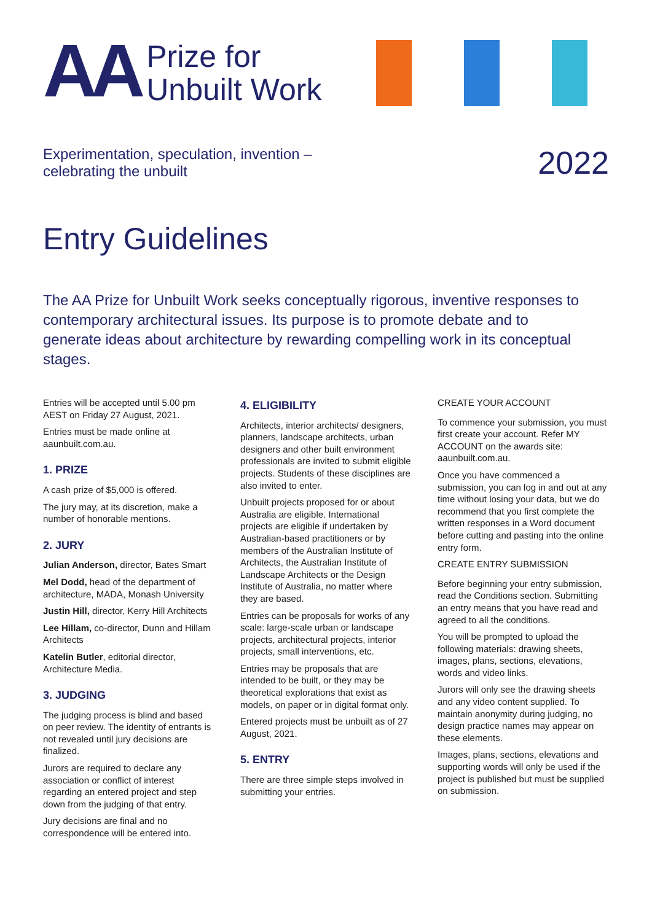AA
Prize for
Unbuilt Work
Experimentation, speculation, invention –
celebrating the unbuilt
2022
Entry Guidelines
The AA Prize for Unbuilt Work seeks conceptually rigorous, inventive responses to contemporary architectural issues. Its purpose is to promote debate and to generate ideas about architecture by rewarding compelling work in its conceptual stages.
Entries will be accepted until 5.00 pm AEST on Friday 27 August, 2021.
Entries must be made online at aaunbuilt.com.au.
1. PRIZE
A cash prize of $5,000 is offered.
The jury may, at its discretion, make a number of honorable mentions.
2. JURY
Julian Anderson, director, Bates Smart
Mel Dodd, head of the department of architecture, MADA, Monash University
Justin Hill, director, Kerry Hill Architects
Lee Hillam, co-director, Dunn and Hillam Architects
Katelin Butler, editorial director, Architecture Media.
3. JUDGING
The judging process is blind and based on peer review. The identity of entrants is not revealed until jury decisions are finalized.
Jurors are required to declare any association or conflict of interest regarding an entered project and step down from the judging of that entry.
Jury decisions are final and no correspondence will be entered into.
4. ELIGIBILITY
Architects, interior architects/ designers, planners, landscape architects, urban designers and other built environment professionals are invited to submit eligible projects. Students of these disciplines are also invited to enter.
Unbuilt projects proposed for or about Australia are eligible. International projects are eligible if undertaken by Australian-based practitioners or by members of the Australian Institute of Architects, the Australian Institute of Landscape Architects or the Design Institute of Australia, no matter where they are based.
Entries can be proposals for works of any scale: large-scale urban or landscape projects, architectural projects, interior projects, small interventions, etc.
Entries may be proposals that are intended to be built, or they may be theoretical explorations that exist as models, on paper or in digital format only.
Entered projects must be unbuilt as of 27 August, 2021.
5. ENTRY
There are three simple steps involved in submitting your entries.
CREATE YOUR ACCOUNT
To commence your submission, you must first create your account. Refer MY ACCOUNT on the awards site: aaunbuilt.com.au.
Once you have commenced a submission, you can log in and out at any time without losing your data, but we do recommend that you first complete the written responses in a Word document before cutting and pasting into the online entry form.
CREATE ENTRY SUBMISSION
Before beginning your entry submission, read the Conditions section. Submitting an entry means that you have read and agreed to all the conditions.
You will be prompted to upload the following materials: drawing sheets, images, plans, sections, elevations, words and video links.
Jurors will only see the drawing sheets and any video content supplied. To maintain anonymity during judging, no design practice names may appear on these elements.
Images, plans, sections, elevations and supporting words will only be used if the project is published but must be supplied on submission.